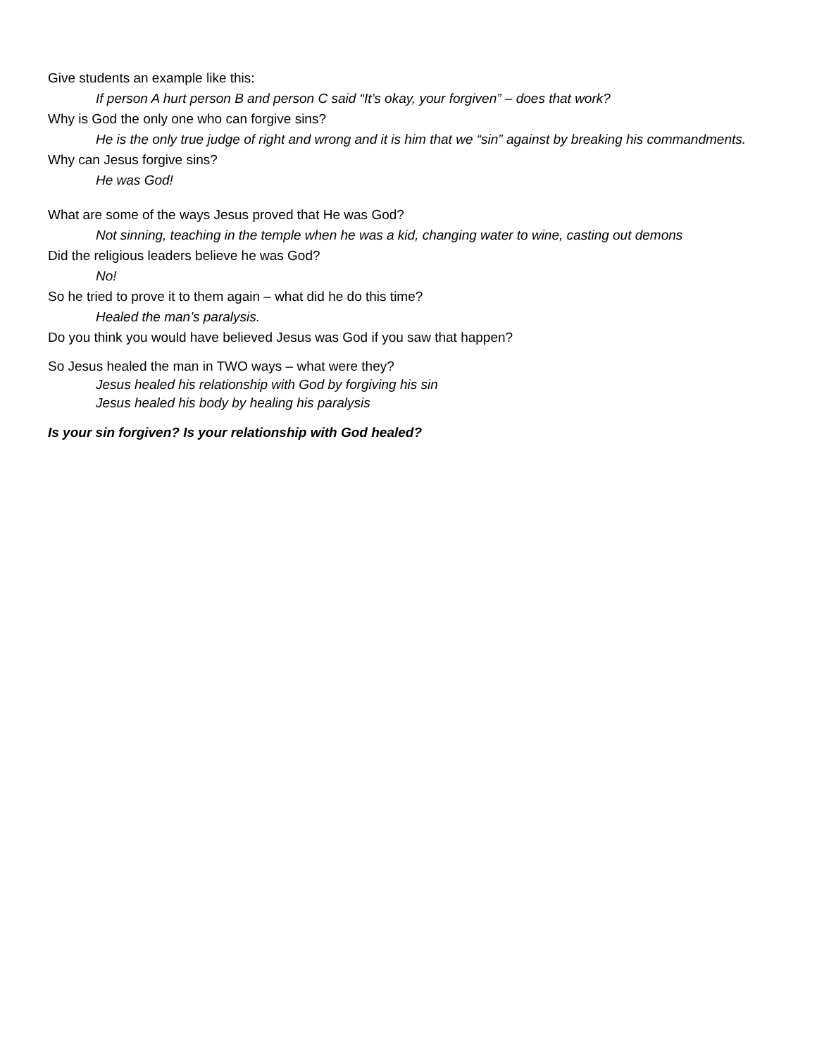Give students an example like this:
If person A hurt person B and person C said “It’s okay, your forgiven” – does that work?
Why is God the only one who can forgive sins?
He is the only true judge of right and wrong and it is him that we “sin” against by breaking his commandments.
Why can Jesus forgive sins?
He was God!
What are some of the ways Jesus proved that He was God?
Not sinning, teaching in the temple when he was a kid, changing water to wine, casting out demons
Did the religious leaders believe he was God?
No!
So he tried to prove it to them again – what did he do this time?
Healed the man’s paralysis.
Do you think you would have believed Jesus was God if you saw that happen?
So Jesus healed the man in TWO ways – what were they?
Jesus healed his relationship with God by forgiving his sin
Jesus healed his body by healing his paralysis
Is your sin forgiven? Is your relationship with God healed?